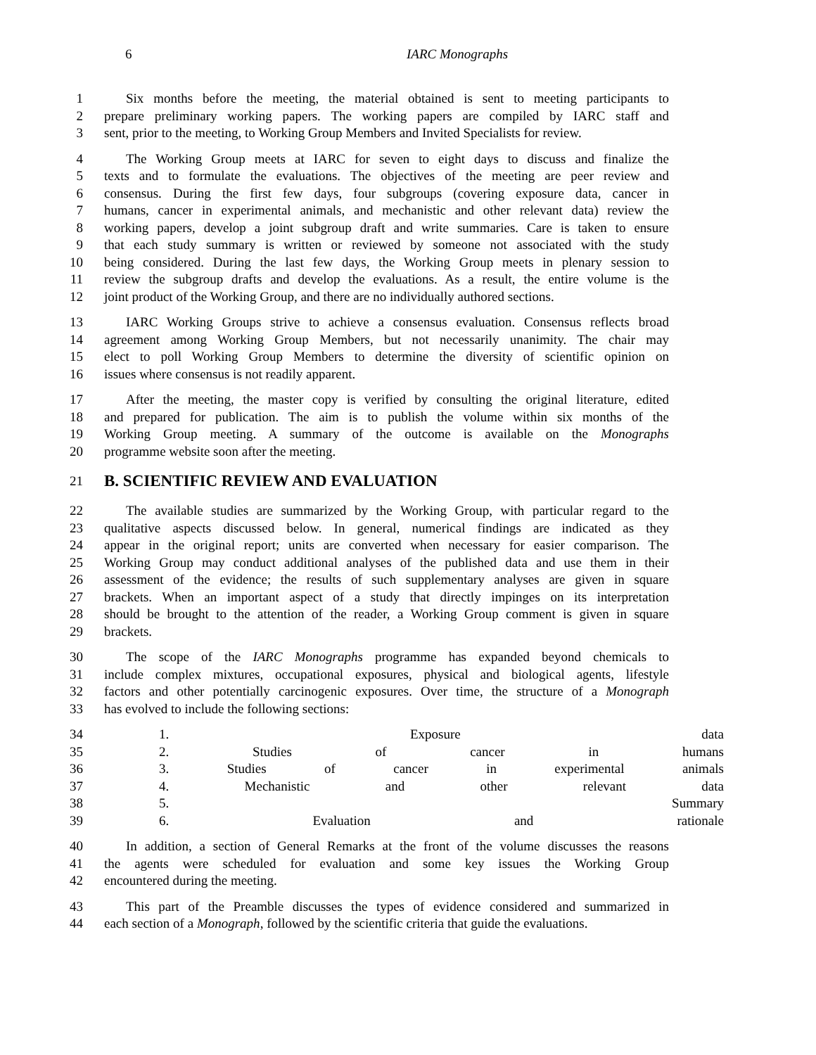6
IARC Monographs
1 Six months before the meeting, the material obtained is sent to meeting participants to
2 prepare preliminary working papers. The working papers are compiled by IARC staff and
3 sent, prior to the meeting, to Working Group Members and Invited Specialists for review.
4 The Working Group meets at IARC for seven to eight days to discuss and finalize the
5 texts and to formulate the evaluations. The objectives of the meeting are peer review and
6 consensus. During the first few days, four subgroups (covering exposure data, cancer in
7 humans, cancer in experimental animals, and mechanistic and other relevant data) review the
8 working papers, develop a joint subgroup draft and write summaries. Care is taken to ensure
9 that each study summary is written or reviewed by someone not associated with the study
10 being considered. During the last few days, the Working Group meets in plenary session to
11 review the subgroup drafts and develop the evaluations. As a result, the entire volume is the
12 joint product of the Working Group, and there are no individually authored sections.
13 IARC Working Groups strive to achieve a consensus evaluation. Consensus reflects broad
14 agreement among Working Group Members, but not necessarily unanimity. The chair may
15 elect to poll Working Group Members to determine the diversity of scientific opinion on
16 issues where consensus is not readily apparent.
17 After the meeting, the master copy is verified by consulting the original literature, edited
18 and prepared for publication. The aim is to publish the volume within six months of the
19 Working Group meeting. A summary of the outcome is available on the Monographs
20 programme website soon after the meeting.
21
B. SCIENTIFIC REVIEW AND EVALUATION
22 The available studies are summarized by the Working Group, with particular regard to the
23 qualitative aspects discussed below. In general, numerical findings are indicated as they
24 appear in the original report; units are converted when necessary for easier comparison. The
25 Working Group may conduct additional analyses of the published data and use them in their
26 assessment of the evidence; the results of such supplementary analyses are given in square
27 brackets. When an important aspect of a study that directly impinges on its interpretation
28 should be brought to the attention of the reader, a Working Group comment is given in square
29 brackets.
30 The scope of the IARC Monographs programme has expanded beyond chemicals to
31 include complex mixtures, occupational exposures, physical and biological agents, lifestyle
32 factors and other potentially carcinogenic exposures. Over time, the structure of a Monograph
33 has evolved to include the following sections:
34 1. Exposure data
35 2. Studies of cancer in humans
36 3. Studies of cancer in experimental animals
37 4. Mechanistic and other relevant data
38 5. Summary
39 6. Evaluation and rationale
40 In addition, a section of General Remarks at the front of the volume discusses the reasons
41 the agents were scheduled for evaluation and some key issues the Working Group
42 encountered during the meeting.
43 This part of the Preamble discusses the types of evidence considered and summarized in
44 each section of a Monograph, followed by the scientific criteria that guide the evaluations.